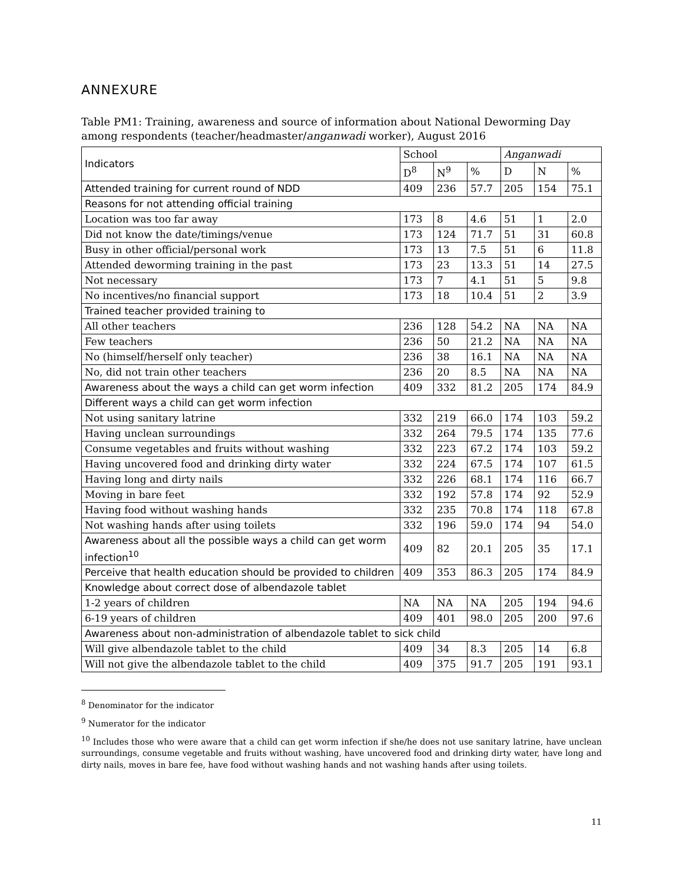ANNEXURE
Table PM1: Training, awareness and source of information about National Deworming Day among respondents (teacher/headmaster/anganwadi worker), August 2016
| Indicators | School | | | Anganwadi | | |
| --- | --- | --- | --- | --- | --- | --- |
| | D<sup>8</sup> | N<sup>9</sup> | % | D | N | % |
| Attended training for current round of NDD | 409 | 236 | 57.7 | 205 | 154 | 75.1 |
| Reasons for not attending official training | | | | | | |
| Location was too far away | 173 | 8 | 4.6 | 51 | 1 | 2.0 |
| Did not know the date/timings/venue | 173 | 124 | 71.7 | 51 | 31 | 60.8 |
| Busy in other official/personal work | 173 | 13 | 7.5 | 51 | 6 | 11.8 |
| Attended deworming training in the past | 173 | 23 | 13.3 | 51 | 14 | 27.5 |
| Not necessary | 173 | 7 | 4.1 | 51 | 5 | 9.8 |
| No incentives/no financial support | 173 | 18 | 10.4 | 51 | 2 | 3.9 |
| Trained teacher provided training to | | | | | | |
| All other teachers | 236 | 128 | 54.2 | NA | NA | NA |
| Few teachers | 236 | 50 | 21.2 | NA | NA | NA |
| No (himself/herself only teacher) | 236 | 38 | 16.1 | NA | NA | NA |
| No, did not train other teachers | 236 | 20 | 8.5 | NA | NA | NA |
| Awareness about the ways a child can get worm infection | 409 | 332 | 81.2 | 205 | 174 | 84.9 |
| Different ways a child can get worm infection | | | | | | |
| Not using sanitary latrine | 332 | 219 | 66.0 | 174 | 103 | 59.2 |
| Having unclean surroundings | 332 | 264 | 79.5 | 174 | 135 | 77.6 |
| Consume vegetables and fruits without washing | 332 | 223 | 67.2 | 174 | 103 | 59.2 |
| Having uncovered food and drinking dirty water | 332 | 224 | 67.5 | 174 | 107 | 61.5 |
| Having long and dirty nails | 332 | 226 | 68.1 | 174 | 116 | 66.7 |
| Moving in bare feet | 332 | 192 | 57.8 | 174 | 92 | 52.9 |
| Having food without washing hands | 332 | 235 | 70.8 | 174 | 118 | 67.8 |
| Not washing hands after using toilets | 332 | 196 | 59.0 | 174 | 94 | 54.0 |
| Awareness about all the possible ways a child can get worm infection<sup>10</sup> | 409 | 82 | 20.1 | 205 | 35 | 17.1 |
| Perceive that health education should be provided to children | 409 | 353 | 86.3 | 205 | 174 | 84.9 |
| Knowledge about correct dose of albendazole tablet | | | | | | |
| 1-2 years of children | NA | NA | NA | 205 | 194 | 94.6 |
| 6-19 years of children | 409 | 401 | 98.0 | 205 | 200 | 97.6 |
| Awareness about non-administration of albendazole tablet to sick child | | | | | | |
| Will give albendazole tablet to the child | 409 | 34 | 8.3 | 205 | 14 | 6.8 |
| Will not give the albendazole tablet to the child | 409 | 375 | 91.7 | 205 | 191 | 93.1 |
<sup>8</sup> Denominator for the indicator
<sup>9</sup> Numerator for the indicator
<sup>10</sup> Includes those who were aware that a child can get worm infection if she/he does not use sanitary latrine, have unclean surroundings, consume vegetable and fruits without washing, have uncovered food and drinking dirty water, have long and dirty nails, moves in bare fee, have food without washing hands and not washing hands after using toilets.
11